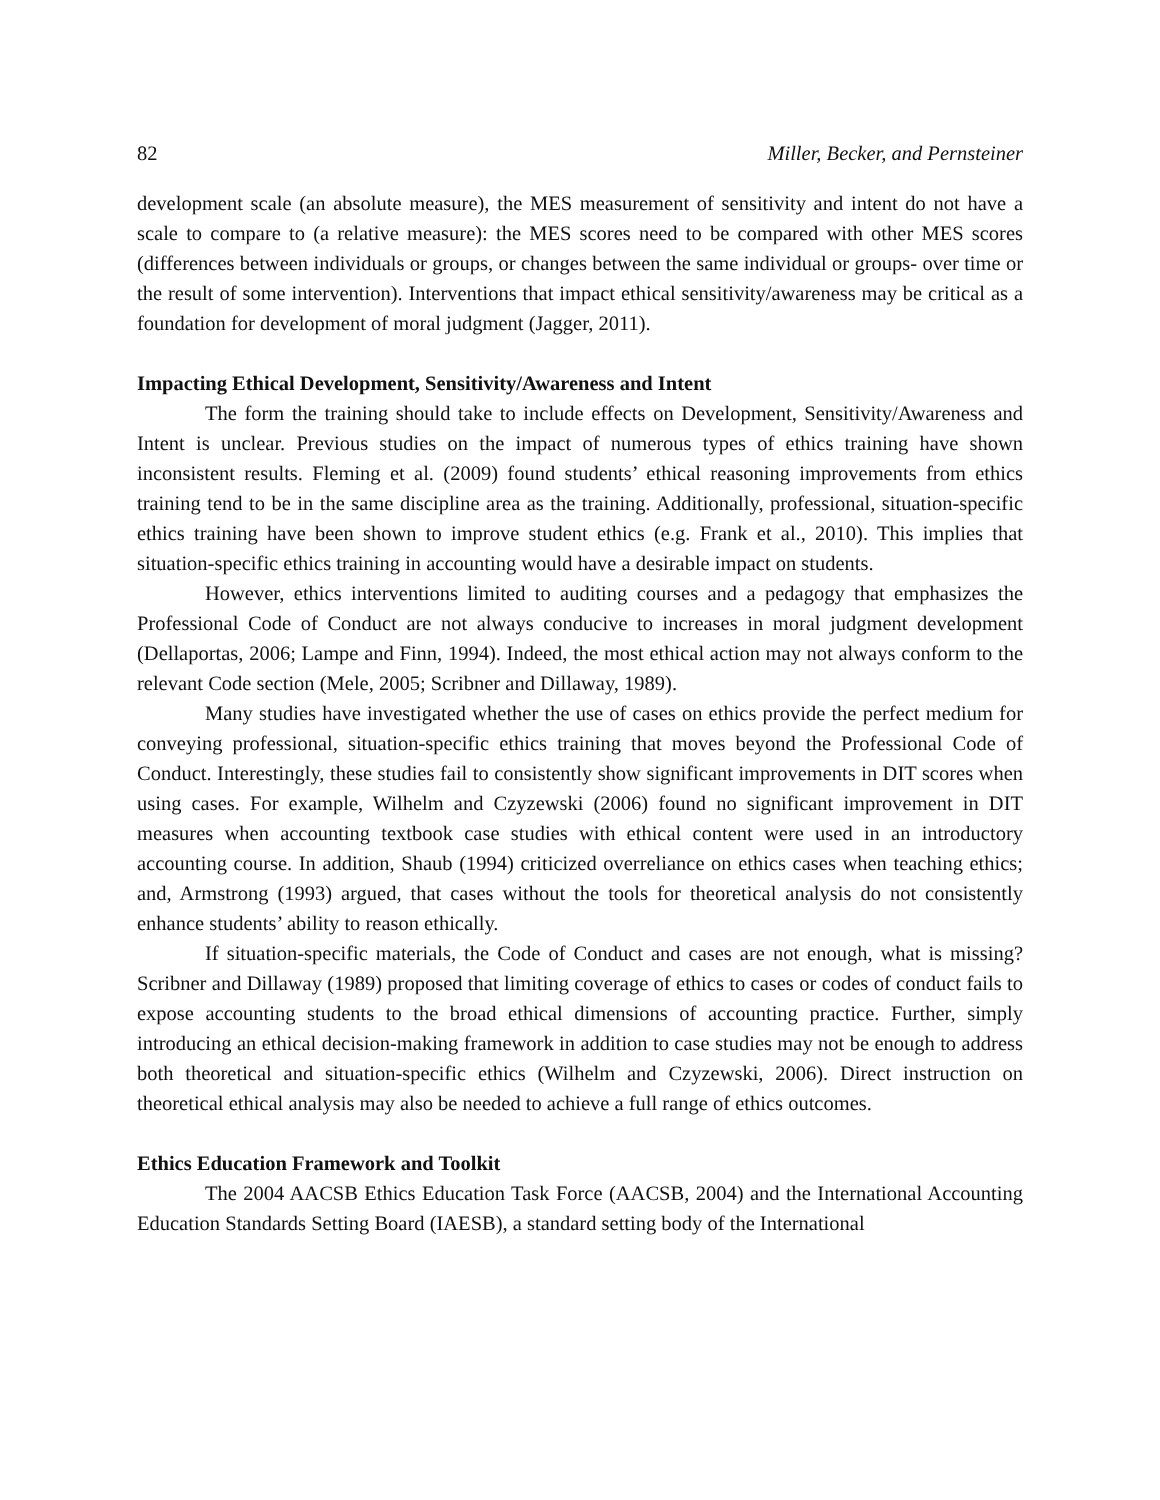82 Miller, Becker, and Pernsteiner
development scale (an absolute measure), the MES measurement of sensitivity and intent do not have a scale to compare to (a relative measure): the MES scores need to be compared with other MES scores (differences between individuals or groups, or changes between the same individual or groups- over time or the result of some intervention). Interventions that impact ethical sensitivity/awareness may be critical as a foundation for development of moral judgment (Jagger, 2011).
Impacting Ethical Development, Sensitivity/Awareness and Intent
The form the training should take to include effects on Development, Sensitivity/Awareness and Intent is unclear. Previous studies on the impact of numerous types of ethics training have shown inconsistent results. Fleming et al. (2009) found students’ ethical reasoning improvements from ethics training tend to be in the same discipline area as the training. Additionally, professional, situation-specific ethics training have been shown to improve student ethics (e.g. Frank et al., 2010). This implies that situation-specific ethics training in accounting would have a desirable impact on students.
However, ethics interventions limited to auditing courses and a pedagogy that emphasizes the Professional Code of Conduct are not always conducive to increases in moral judgment development (Dellaportas, 2006; Lampe and Finn, 1994). Indeed, the most ethical action may not always conform to the relevant Code section (Mele, 2005; Scribner and Dillaway, 1989).
Many studies have investigated whether the use of cases on ethics provide the perfect medium for conveying professional, situation-specific ethics training that moves beyond the Professional Code of Conduct. Interestingly, these studies fail to consistently show significant improvements in DIT scores when using cases. For example, Wilhelm and Czyzewski (2006) found no significant improvement in DIT measures when accounting textbook case studies with ethical content were used in an introductory accounting course. In addition, Shaub (1994) criticized overreliance on ethics cases when teaching ethics; and, Armstrong (1993) argued, that cases without the tools for theoretical analysis do not consistently enhance students’ ability to reason ethically.
If situation-specific materials, the Code of Conduct and cases are not enough, what is missing? Scribner and Dillaway (1989) proposed that limiting coverage of ethics to cases or codes of conduct fails to expose accounting students to the broad ethical dimensions of accounting practice. Further, simply introducing an ethical decision-making framework in addition to case studies may not be enough to address both theoretical and situation-specific ethics (Wilhelm and Czyzewski, 2006). Direct instruction on theoretical ethical analysis may also be needed to achieve a full range of ethics outcomes.
Ethics Education Framework and Toolkit
The 2004 AACSB Ethics Education Task Force (AACSB, 2004) and the International Accounting Education Standards Setting Board (IAESB), a standard setting body of the International